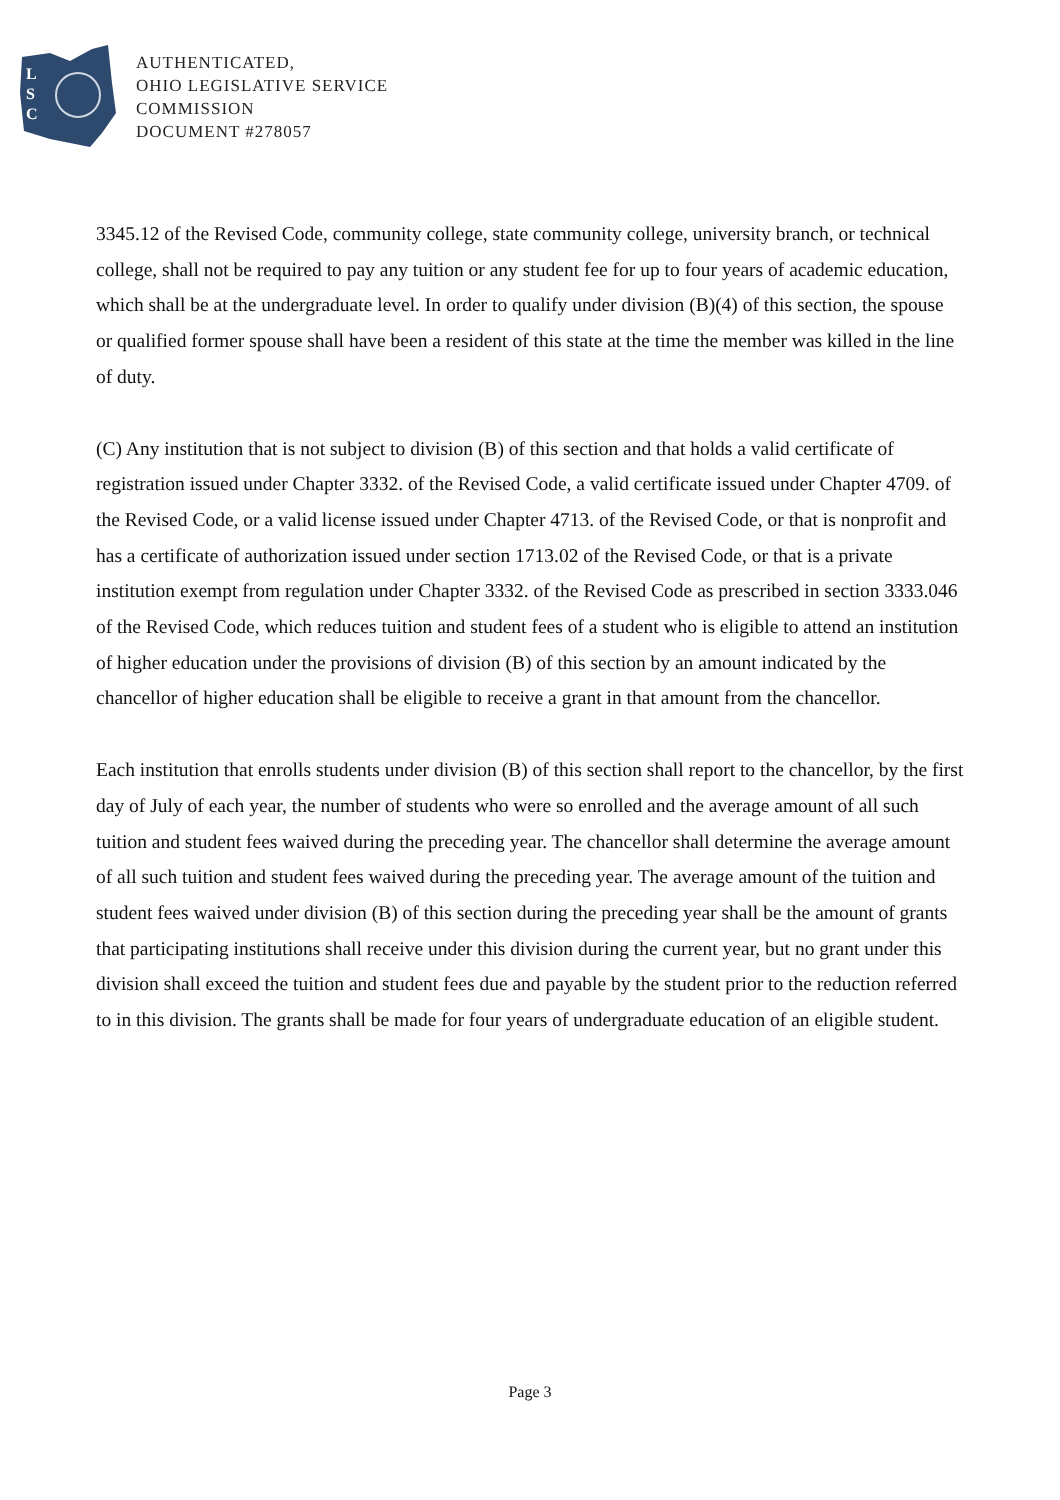L
S
C
AUTHENTICATED,
OHIO LEGISLATIVE SERVICE
COMMISSION
DOCUMENT #278057
3345.12 of the Revised Code, community college, state community college, university branch, or technical college, shall not be required to pay any tuition or any student fee for up to four years of academic education, which shall be at the undergraduate level. In order to qualify under division (B)(4) of this section, the spouse or qualified former spouse shall have been a resident of this state at the time the member was killed in the line of duty.
(C) Any institution that is not subject to division (B) of this section and that holds a valid certificate of registration issued under Chapter 3332. of the Revised Code, a valid certificate issued under Chapter 4709. of the Revised Code, or a valid license issued under Chapter 4713. of the Revised Code, or that is nonprofit and has a certificate of authorization issued under section 1713.02 of the Revised Code, or that is a private institution exempt from regulation under Chapter 3332. of the Revised Code as prescribed in section 3333.046 of the Revised Code, which reduces tuition and student fees of a student who is eligible to attend an institution of higher education under the provisions of division (B) of this section by an amount indicated by the chancellor of higher education shall be eligible to receive a grant in that amount from the chancellor.
Each institution that enrolls students under division (B) of this section shall report to the chancellor, by the first day of July of each year, the number of students who were so enrolled and the average amount of all such tuition and student fees waived during the preceding year. The chancellor shall determine the average amount of all such tuition and student fees waived during the preceding year. The average amount of the tuition and student fees waived under division (B) of this section during the preceding year shall be the amount of grants that participating institutions shall receive under this division during the current year, but no grant under this division shall exceed the tuition and student fees due and payable by the student prior to the reduction referred to in this division. The grants shall be made for four years of undergraduate education of an eligible student.
Page 3